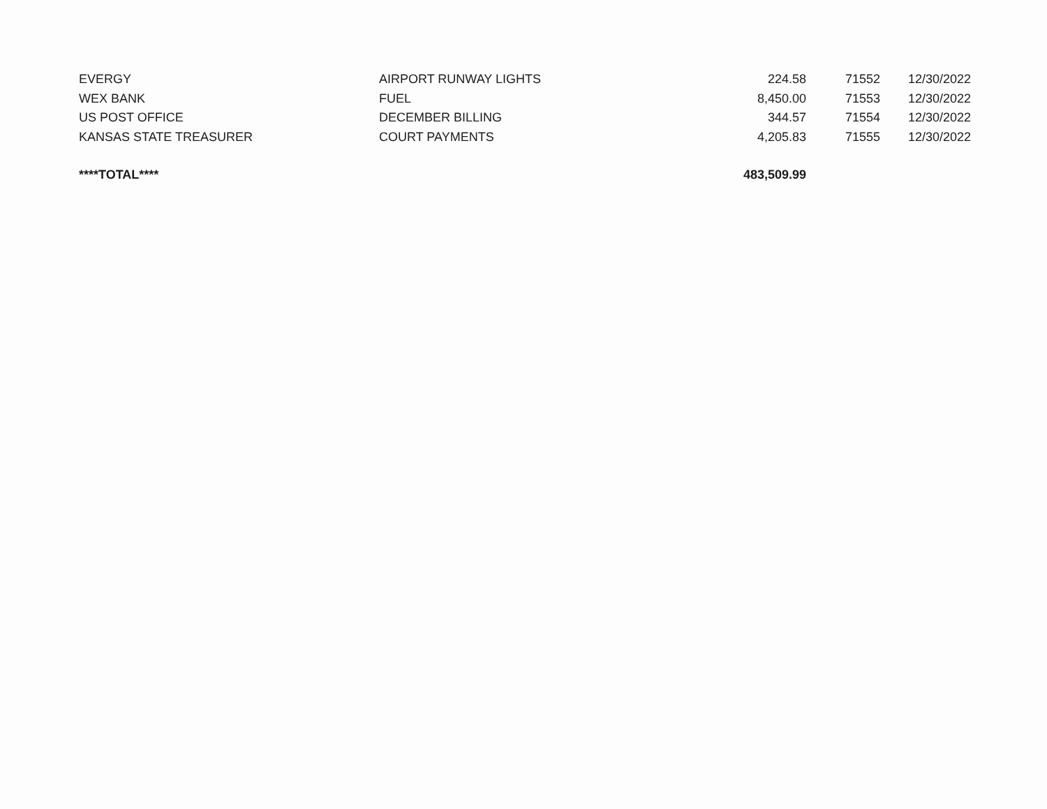| EVERGY | AIRPORT RUNWAY LIGHTS | 224.58 | 71552 | 12/30/2022 |
| WEX BANK | FUEL | 8,450.00 | 71553 | 12/30/2022 |
| US POST OFFICE | DECEMBER BILLING | 344.57 | 71554 | 12/30/2022 |
| KANSAS STATE TREASURER | COURT PAYMENTS | 4,205.83 | 71555 | 12/30/2022 |
| ****TOTAL**** | | 483,509.99 | | |